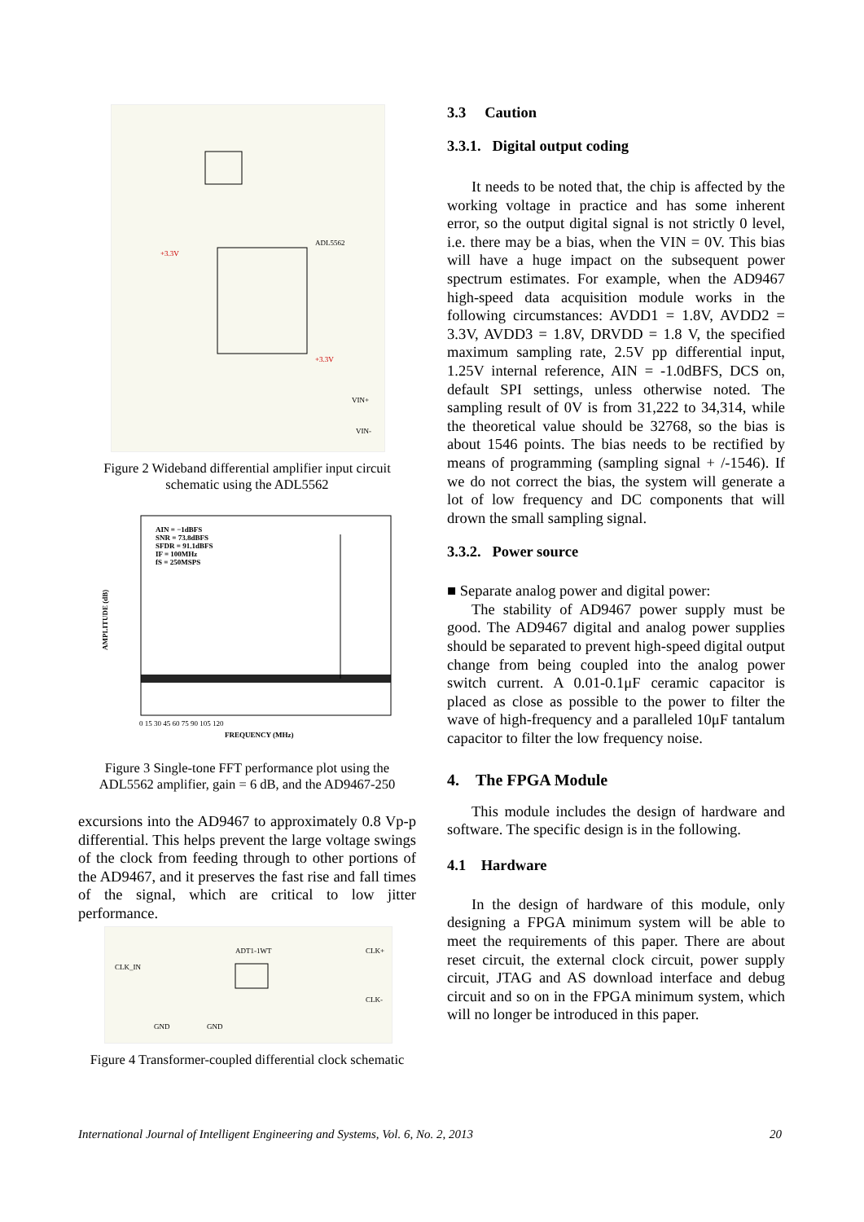ADL5562
+3.3V
+3.3V
VIN+
VIN-
Figure 2 Wideband differential amplifier input circuit schematic using the ADL5562
AIN = −1dBFS
SNR = 73.8dBFS
SFDR = 91.1dBFS
IF = 100MHz
fS = 250MSPS
AMPLITUDE (dB)
FREQUENCY (MHz)
0 15 30 45 60 75 90 105 120
Figure 3 Single-tone FFT performance plot using the ADL5562 amplifier, gain = 6 dB, and the AD9467-250
excursions into the AD9467 to approximately 0.8 Vp-p differential. This helps prevent the large voltage swings of the clock from feeding through to other portions of the AD9467, and it preserves the fast rise and fall times of the signal, which are critical to low jitter performance.
CLK_IN
ADT1-1WT
CLK+
CLK-
GND
GND
Figure 4 Transformer-coupled differential clock schematic
3.3 Caution
3.3.1. Digital output coding
It needs to be noted that, the chip is affected by the working voltage in practice and has some inherent error, so the output digital signal is not strictly 0 level, i.e. there may be a bias, when the VIN = 0V. This bias will have a huge impact on the subsequent power spectrum estimates. For example, when the AD9467 high-speed data acquisition module works in the following circumstances: AVDD1 = 1.8V, AVDD2 = 3.3V, AVDD3 = 1.8V, DRVDD = 1.8 V, the specified maximum sampling rate, 2.5V pp differential input, 1.25V internal reference, AIN = -1.0dBFS, DCS on, default SPI settings, unless otherwise noted. The sampling result of 0V is from 31,222 to 34,314, while the theoretical value should be 32768, so the bias is about 1546 points. The bias needs to be rectified by means of programming (sampling signal + /-1546). If we do not correct the bias, the system will generate a lot of low frequency and DC components that will drown the small sampling signal.
3.3.2. Power source
■ Separate analog power and digital power:
The stability of AD9467 power supply must be good. The AD9467 digital and analog power supplies should be separated to prevent high-speed digital output change from being coupled into the analog power switch current. A 0.01-0.1μF ceramic capacitor is placed as close as possible to the power to filter the wave of high-frequency and a paralleled 10μF tantalum capacitor to filter the low frequency noise.
4. The FPGA Module
This module includes the design of hardware and software. The specific design is in the following.
4.1 Hardware
In the design of hardware of this module, only designing a FPGA minimum system will be able to meet the requirements of this paper. There are about reset circuit, the external clock circuit, power supply circuit, JTAG and AS download interface and debug circuit and so on in the FPGA minimum system, which will no longer be introduced in this paper.
International Journal of Intelligent Engineering and Systems, Vol. 6, No. 2, 2013 20